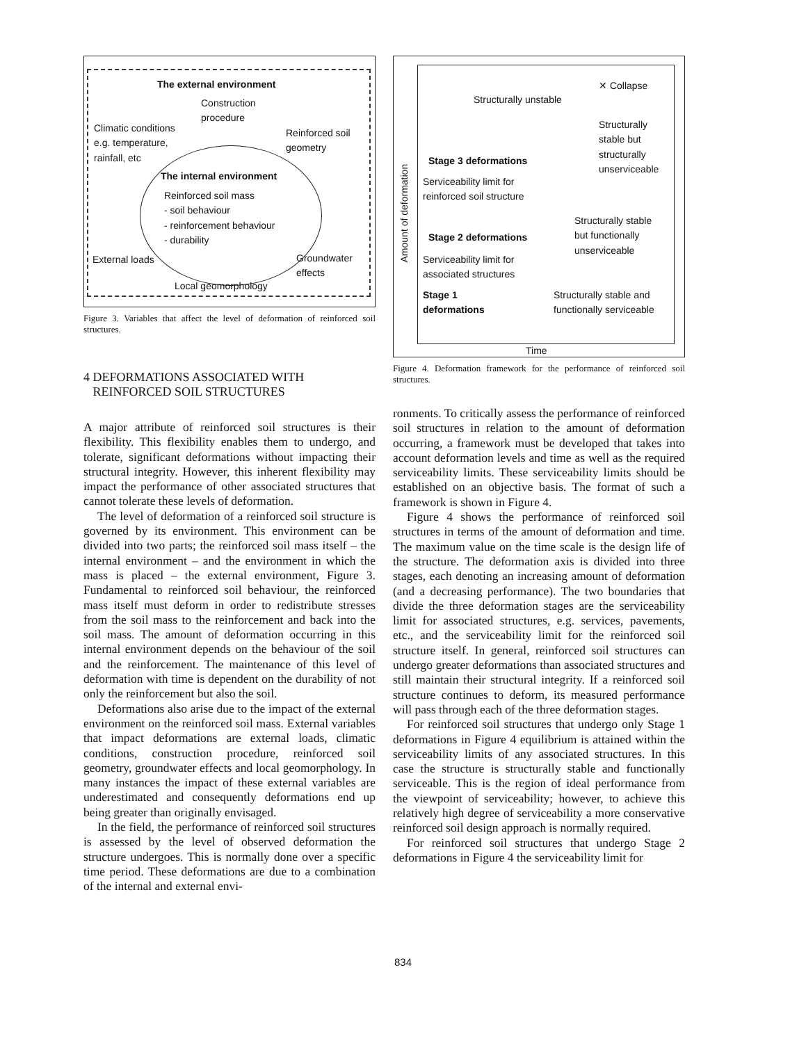The external environment
Construction
procedure
Climatic conditions
e.g. temperature,
rainfall, etc
Reinforced soil
geometry
The internal environment
Reinforced soil mass
- soil behaviour
- reinforcement behaviour
- durability
External loads
Groundwater
effects
Local geomorphology
Figure 3. Variables that affect the level of deformation of reinforced soil structures.
4 DEFORMATIONS ASSOCIATED WITH
REINFORCED SOIL STRUCTURES
A major attribute of reinforced soil structures is their flexibility. This flexibility enables them to undergo, and tolerate, significant deformations without impacting their structural integrity. However, this inherent flexibility may impact the performance of other associated structures that cannot tolerate these levels of deformation.
The level of deformation of a reinforced soil structure is governed by its environment. This environment can be divided into two parts; the reinforced soil mass itself – the internal environment – and the environment in which the mass is placed – the external environment, Figure 3. Fundamental to reinforced soil behaviour, the reinforced mass itself must deform in order to redistribute stresses from the soil mass to the reinforcement and back into the soil mass. The amount of deformation occurring in this internal environment depends on the behaviour of the soil and the reinforcement. The maintenance of this level of deformation with time is dependent on the durability of not only the reinforcement but also the soil.
Deformations also arise due to the impact of the external environment on the reinforced soil mass. External variables that impact deformations are external loads, climatic conditions, construction procedure, reinforced soil geometry, groundwater effects and local geomorphology. In many instances the impact of these external variables are underestimated and consequently deformations end up being greater than originally envisaged.
In the field, the performance of reinforced soil structures is assessed by the level of observed deformation the structure undergoes. This is normally done over a specific time period. These deformations are due to a combination of the internal and external envi-
Amount of deformation
✕ Collapse
Structurally unstable
Structurally
stable but
structurally
unserviceable
Stage 3 deformations
Serviceability limit for
reinforced soil structure
Structurally stable
but functionally
unserviceable
Stage 2 deformations
Serviceability limit for
associated structures
Stage 1
deformations
Structurally stable and
functionally serviceable
Time
Figure 4. Deformation framework for the performance of reinforced soil structures.
ronments. To critically assess the performance of reinforced soil structures in relation to the amount of deformation occurring, a framework must be developed that takes into account deformation levels and time as well as the required serviceability limits. These serviceability limits should be established on an objective basis. The format of such a framework is shown in Figure 4.
Figure 4 shows the performance of reinforced soil structures in terms of the amount of deformation and time. The maximum value on the time scale is the design life of the structure. The deformation axis is divided into three stages, each denoting an increasing amount of deformation (and a decreasing performance). The two boundaries that divide the three deformation stages are the serviceability limit for associated structures, e.g. services, pavements, etc., and the serviceability limit for the reinforced soil structure itself. In general, reinforced soil structures can undergo greater deformations than associated structures and still maintain their structural integrity. If a reinforced soil structure continues to deform, its measured performance will pass through each of the three deformation stages.
For reinforced soil structures that undergo only Stage 1 deformations in Figure 4 equilibrium is attained within the serviceability limits of any associated structures. In this case the structure is structurally stable and functionally serviceable. This is the region of ideal performance from the viewpoint of serviceability; however, to achieve this relatively high degree of serviceability a more conservative reinforced soil design approach is normally required.
For reinforced soil structures that undergo Stage 2 deformations in Figure 4 the serviceability limit for
834